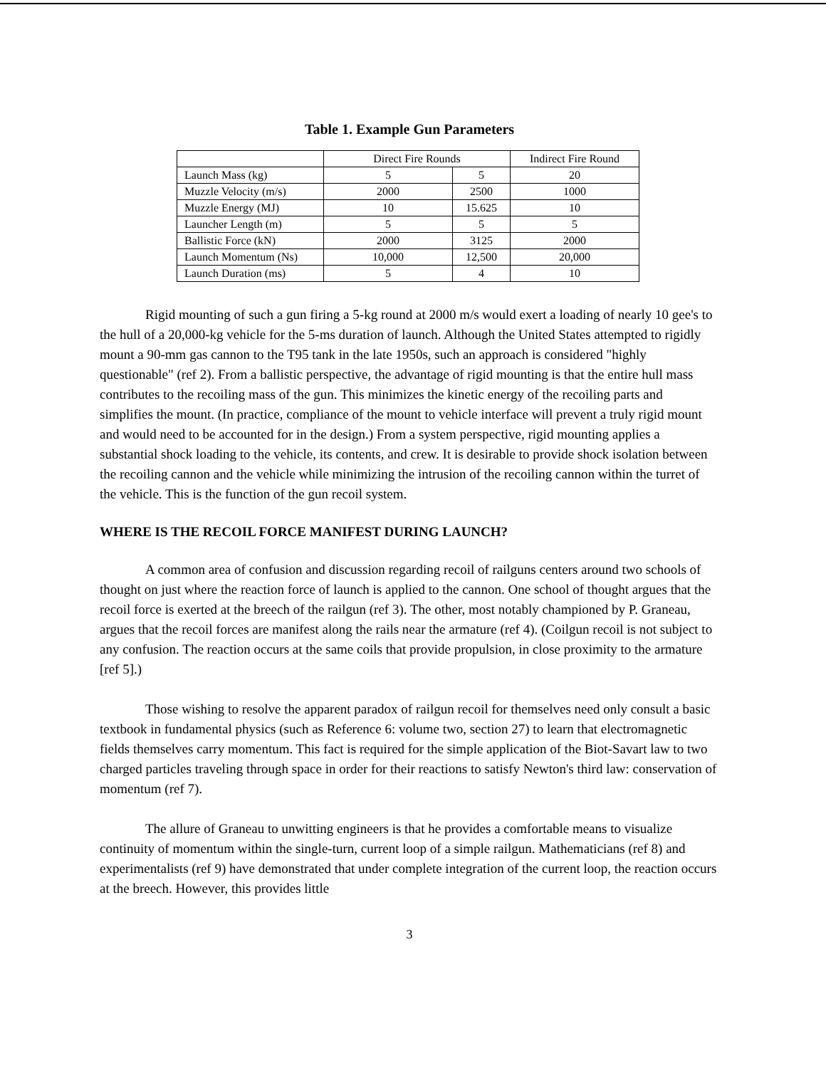Table 1. Example Gun Parameters
| | Direct Fire Rounds | | Indirect Fire Round |
| Launch Mass (kg) | 5 | 5 | 20 |
| Muzzle Velocity (m/s) | 2000 | 2500 | 1000 |
| Muzzle Energy (MJ) | 10 | 15.625 | 10 |
| Launcher Length (m) | 5 | 5 | 5 |
| Ballistic Force (kN) | 2000 | 3125 | 2000 |
| Launch Momentum (Ns) | 10,000 | 12,500 | 20,000 |
| Launch Duration (ms) | 5 | 4 | 10 |
Rigid mounting of such a gun firing a 5-kg round at 2000 m/s would exert a loading of nearly 10 gee's to the hull of a 20,000-kg vehicle for the 5-ms duration of launch. Although the United States attempted to rigidly mount a 90-mm gas cannon to the T95 tank in the late 1950s, such an approach is considered "highly questionable" (ref 2). From a ballistic perspective, the advantage of rigid mounting is that the entire hull mass contributes to the recoiling mass of the gun. This minimizes the kinetic energy of the recoiling parts and simplifies the mount. (In practice, compliance of the mount to vehicle interface will prevent a truly rigid mount and would need to be accounted for in the design.) From a system perspective, rigid mounting applies a substantial shock loading to the vehicle, its contents, and crew. It is desirable to provide shock isolation between the recoiling cannon and the vehicle while minimizing the intrusion of the recoiling cannon within the turret of the vehicle. This is the function of the gun recoil system.
WHERE IS THE RECOIL FORCE MANIFEST DURING LAUNCH?
A common area of confusion and discussion regarding recoil of railguns centers around two schools of thought on just where the reaction force of launch is applied to the cannon. One school of thought argues that the recoil force is exerted at the breech of the railgun (ref 3). The other, most notably championed by P. Graneau, argues that the recoil forces are manifest along the rails near the armature (ref 4). (Coilgun recoil is not subject to any confusion. The reaction occurs at the same coils that provide propulsion, in close proximity to the armature [ref 5].)
Those wishing to resolve the apparent paradox of railgun recoil for themselves need only consult a basic textbook in fundamental physics (such as Reference 6: volume two, section 27) to learn that electromagnetic fields themselves carry momentum. This fact is required for the simple application of the Biot-Savart law to two charged particles traveling through space in order for their reactions to satisfy Newton's third law: conservation of momentum (ref 7).
The allure of Graneau to unwitting engineers is that he provides a comfortable means to visualize continuity of momentum within the single-turn, current loop of a simple railgun. Mathematicians (ref 8) and experimentalists (ref 9) have demonstrated that under complete integration of the current loop, the reaction occurs at the breech. However, this provides little
3